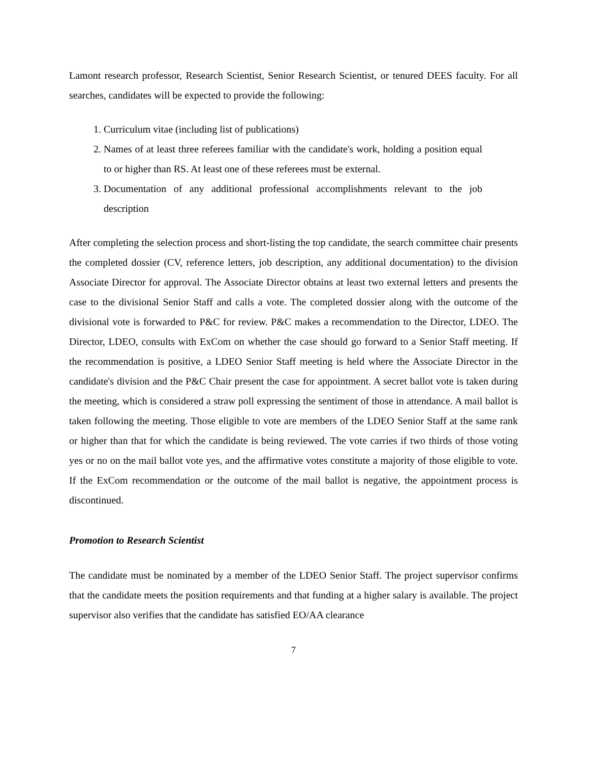Lamont research professor, Research Scientist, Senior Research Scientist, or tenured DEES faculty. For all searches, candidates will be expected to provide the following:
1. Curriculum vitae (including list of publications)
2. Names of at least three referees familiar with the candidate's work, holding a position equal to or higher than RS. At least one of these referees must be external.
3. Documentation of any additional professional accomplishments relevant to the job description
After completing the selection process and short-listing the top candidate, the search committee chair presents the completed dossier (CV, reference letters, job description, any additional documentation) to the division Associate Director for approval. The Associate Director obtains at least two external letters and presents the case to the divisional Senior Staff and calls a vote. The completed dossier along with the outcome of the divisional vote is forwarded to P&C for review. P&C makes a recommendation to the Director, LDEO. The Director, LDEO, consults with ExCom on whether the case should go forward to a Senior Staff meeting. If the recommendation is positive, a LDEO Senior Staff meeting is held where the Associate Director in the candidate's division and the P&C Chair present the case for appointment. A secret ballot vote is taken during the meeting, which is considered a straw poll expressing the sentiment of those in attendance. A mail ballot is taken following the meeting. Those eligible to vote are members of the LDEO Senior Staff at the same rank or higher than that for which the candidate is being reviewed. The vote carries if two thirds of those voting yes or no on the mail ballot vote yes, and the affirmative votes constitute a majority of those eligible to vote. If the ExCom recommendation or the outcome of the mail ballot is negative, the appointment process is discontinued.
Promotion to Research Scientist
The candidate must be nominated by a member of the LDEO Senior Staff. The project supervisor confirms that the candidate meets the position requirements and that funding at a higher salary is available. The project supervisor also verifies that the candidate has satisfied EO/AA clearance
7